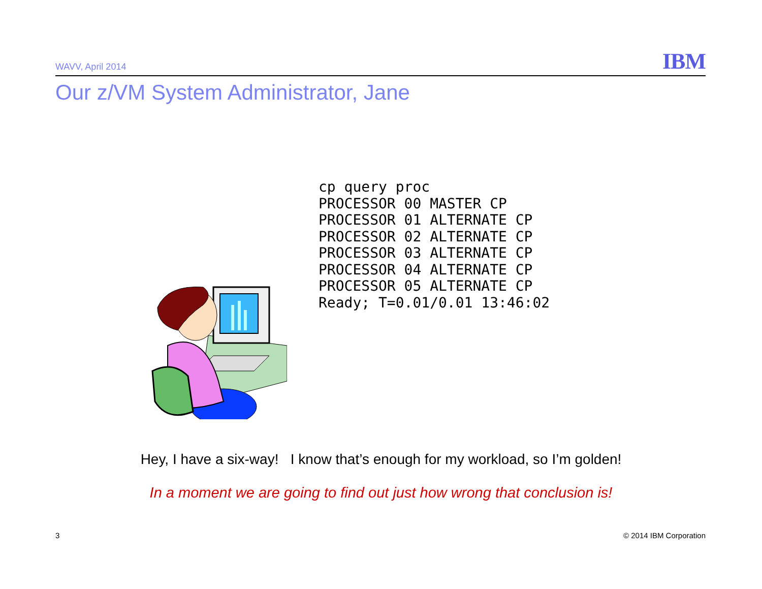WAVV, April 2014 IBM
Our z/VM System Administrator, Jane
cp query proc
PROCESSOR 00 MASTER CP
PROCESSOR 01 ALTERNATE CP
PROCESSOR 02 ALTERNATE CP
PROCESSOR 03 ALTERNATE CP
PROCESSOR 04 ALTERNATE CP
PROCESSOR 05 ALTERNATE CP
Ready; T=0.01/0.01 13:46:02
Hey, I have a six-way! I know that’s enough for my workload, so I’m golden!
In a moment we are going to find out just how wrong that conclusion is!
3 © 2014 IBM Corporation